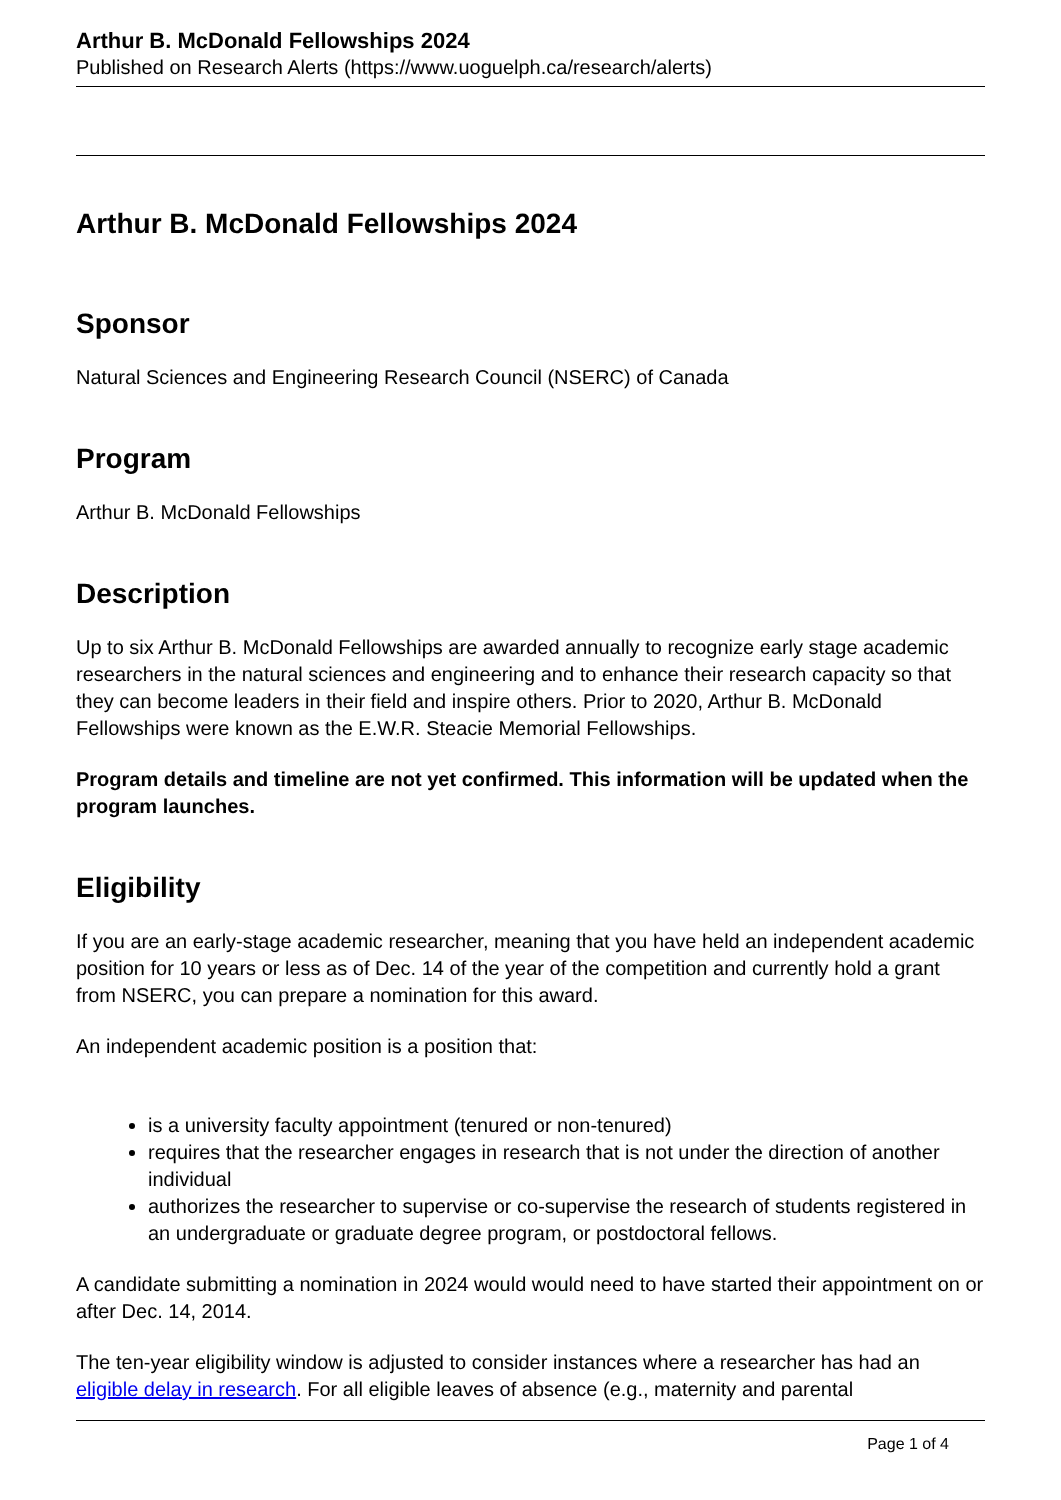Arthur B. McDonald Fellowships 2024
Published on Research Alerts (https://www.uoguelph.ca/research/alerts)
Arthur B. McDonald Fellowships 2024
Sponsor
Natural Sciences and Engineering Research Council (NSERC) of Canada
Program
Arthur B. McDonald Fellowships
Description
Up to six Arthur B. McDonald Fellowships are awarded annually to recognize early stage academic researchers in the natural sciences and engineering and to enhance their research capacity so that they can become leaders in their field and inspire others. Prior to 2020, Arthur B. McDonald Fellowships were known as the E.W.R. Steacie Memorial Fellowships.
Program details and timeline are not yet confirmed. This information will be updated when the program launches.
Eligibility
If you are an early-stage academic researcher, meaning that you have held an independent academic position for 10 years or less as of Dec. 14 of the year of the competition and currently hold a grant from NSERC, you can prepare a nomination for this award.
An independent academic position is a position that:
is a university faculty appointment (tenured or non-tenured)
requires that the researcher engages in research that is not under the direction of another individual
authorizes the researcher to supervise or co-supervise the research of students registered in an undergraduate or graduate degree program, or postdoctoral fellows.
A candidate submitting a nomination in 2024 would would need to have started their appointment on or after Dec. 14, 2014.
The ten-year eligibility window is adjusted to consider instances where a researcher has had an eligible delay in research. For all eligible leaves of absence (e.g., maternity and parental
Page 1 of 4